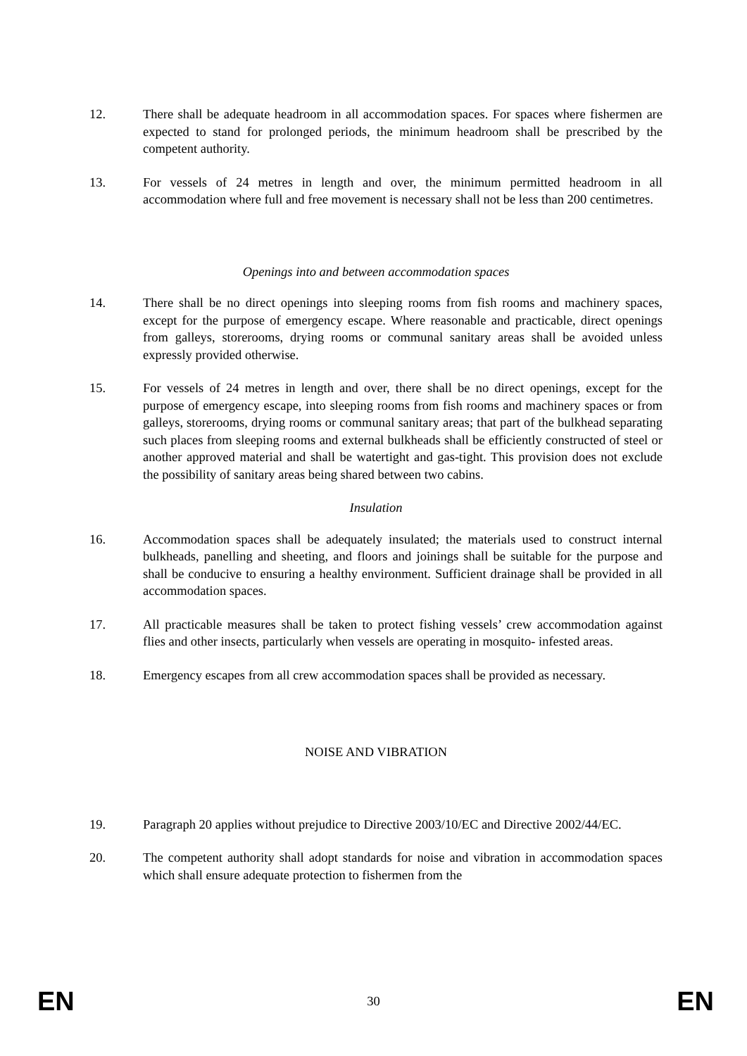12. There shall be adequate headroom in all accommodation spaces. For spaces where fishermen are expected to stand for prolonged periods, the minimum headroom shall be prescribed by the competent authority.
13. For vessels of 24 metres in length and over, the minimum permitted headroom in all accommodation where full and free movement is necessary shall not be less than 200 centimetres.
Openings into and between accommodation spaces
14. There shall be no direct openings into sleeping rooms from fish rooms and machinery spaces, except for the purpose of emergency escape. Where reasonable and practicable, direct openings from galleys, storerooms, drying rooms or communal sanitary areas shall be avoided unless expressly provided otherwise.
15. For vessels of 24 metres in length and over, there shall be no direct openings, except for the purpose of emergency escape, into sleeping rooms from fish rooms and machinery spaces or from galleys, storerooms, drying rooms or communal sanitary areas; that part of the bulkhead separating such places from sleeping rooms and external bulkheads shall be efficiently constructed of steel or another approved material and shall be watertight and gas-tight. This provision does not exclude the possibility of sanitary areas being shared between two cabins.
Insulation
16. Accommodation spaces shall be adequately insulated; the materials used to construct internal bulkheads, panelling and sheeting, and floors and joinings shall be suitable for the purpose and shall be conducive to ensuring a healthy environment. Sufficient drainage shall be provided in all accommodation spaces.
17. All practicable measures shall be taken to protect fishing vessels’ crew accommodation against flies and other insects, particularly when vessels are operating in mosquito- infested areas.
18. Emergency escapes from all crew accommodation spaces shall be provided as necessary.
NOISE AND VIBRATION
19. Paragraph 20 applies without prejudice to Directive 2003/10/EC and Directive 2002/44/EC.
20. The competent authority shall adopt standards for noise and vibration in accommodation spaces which shall ensure adequate protection to fishermen from the
EN 30 EN